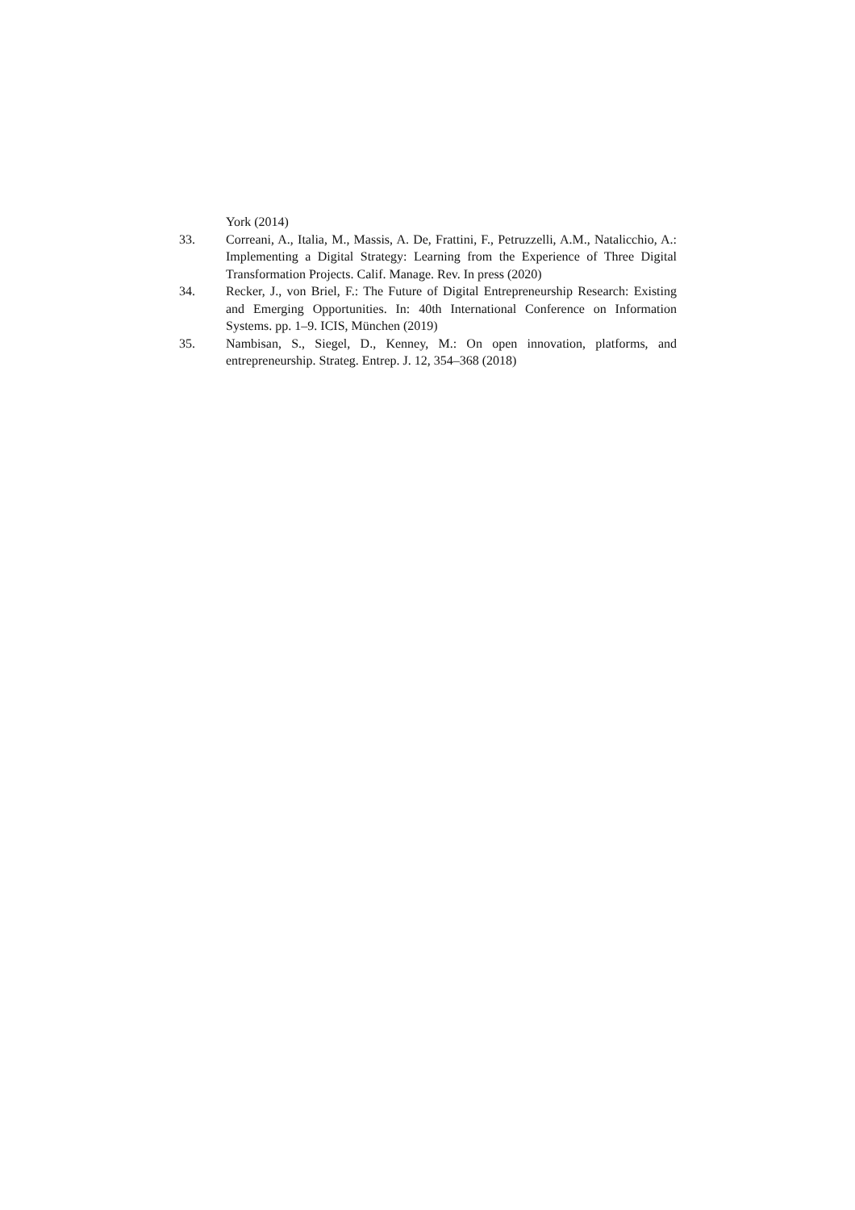York (2014)
33. Correani, A., Italia, M., Massis, A. De, Frattini, F., Petruzzelli, A.M., Natalicchio, A.: Implementing a Digital Strategy: Learning from the Experience of Three Digital Transformation Projects. Calif. Manage. Rev. In press (2020)
34. Recker, J., von Briel, F.: The Future of Digital Entrepreneurship Research: Existing and Emerging Opportunities. In: 40th International Conference on Information Systems. pp. 1–9. ICIS, München (2019)
35. Nambisan, S., Siegel, D., Kenney, M.: On open innovation, platforms, and entrepreneurship. Strateg. Entrep. J. 12, 354–368 (2018)